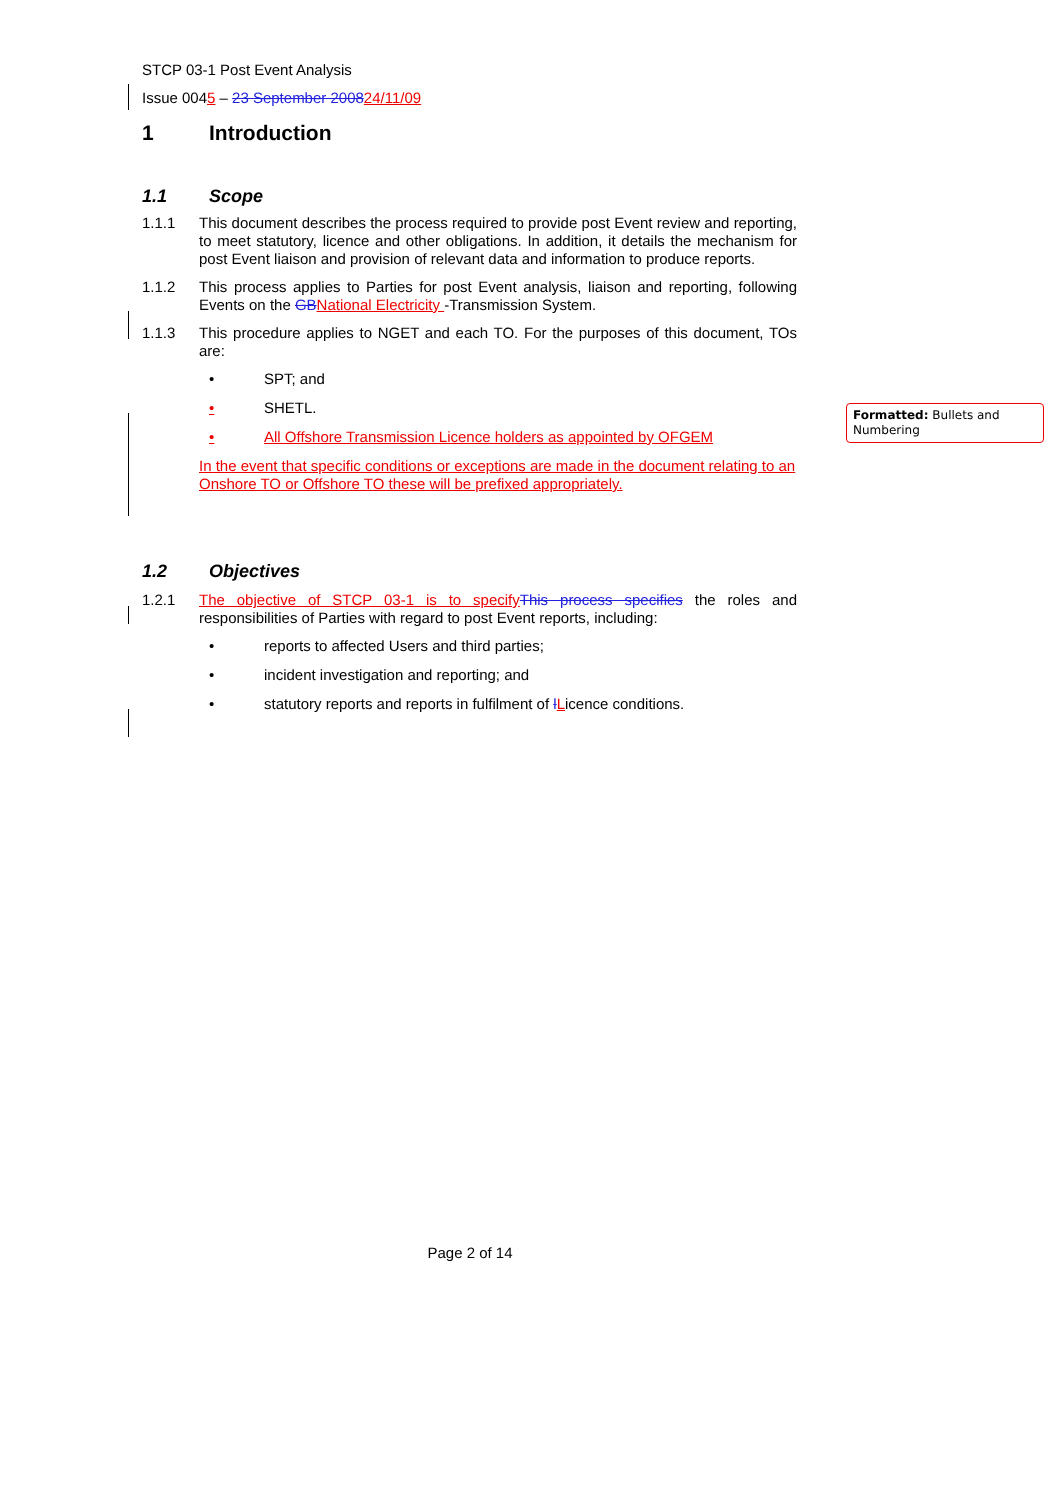STCP 03-1 Post Event Analysis
Issue 0045 – 23 September 200824/11/09
1 Introduction
1.1 Scope
1.1.1 This document describes the process required to provide post Event review and reporting, to meet statutory, licence and other obligations. In addition, it details the mechanism for post Event liaison and provision of relevant data and information to produce reports.
1.1.2 This process applies to Parties for post Event analysis, liaison and reporting, following Events on the GB National Electricity -Transmission System.
1.1.3 This procedure applies to NGET and each TO. For the purposes of this document, TOs are:
• SPT; and
• SHETL.
• All Offshore Transmission Licence holders as appointed by OFGEM
In the event that specific conditions or exceptions are made in the document relating to an Onshore TO or Offshore TO these will be prefixed appropriately.
1.2 Objectives
1.2.1 The objective of STCP 03-1 is to specify This process specifies the roles and responsibilities of Parties with regard to post Event reports, including:
• reports to affected Users and third parties;
• incident investigation and reporting; and
• statutory reports and reports in fulfilment of lLicence conditions.
Formatted: Bullets and Numbering
Page 2 of 14